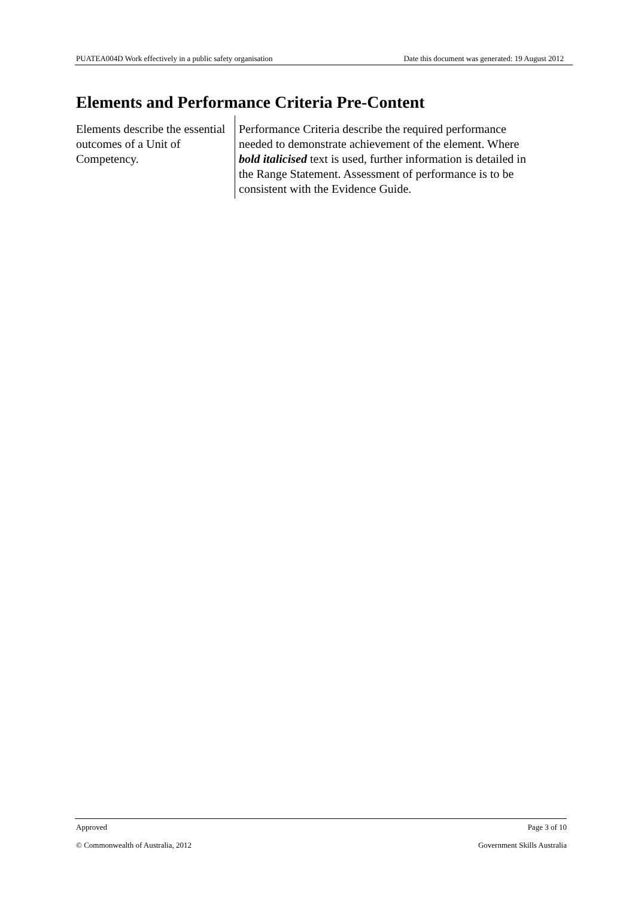PUATEA004D Work effectively in a public safety organisation Date this document was generated: 19 August 2012
Elements and Performance Criteria Pre-Content
Elements describe the essential outcomes of a Unit of Competency.
Performance Criteria describe the required performance needed to demonstrate achievement of the element. Where bold italicised text is used, further information is detailed in the Range Statement. Assessment of performance is to be consistent with the Evidence Guide.
Approved Page 3 of 10
© Commonwealth of Australia, 2012 Government Skills Australia